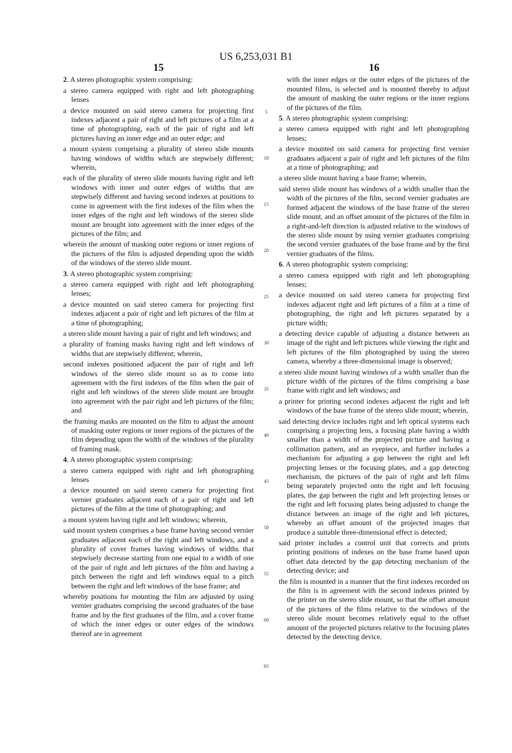US 6,253,031 B1
15
2. A stereo photographic system comprising:
a stereo camera equipped with right and left photographing lenses
a device mounted on said stereo camera for projecting first indexes adjacent a pair of right and left pictures of a film at a time of photographing, each of the pair of right and left pictures having an inner edge and an outer edge; and
a mount system comprising a plurality of stereo slide mounts having windows of widths which are stepwisely different; wherein,
each of the plurality of stereo slide mounts having right and left windows with inner and outer edges of widths that are stepwisely different and having second indexes at positions to come in agreement with the first indexes of the film when the inner edges of the right and left windows of the stereo slide mount are brought into agreement with the inner edges of the pictures of the film; and
wherein the amount of masking outer regions or inner regions of the pictures of the film is adjusted depending upon the width of the windows of the stereo slide mount.
3. A stereo photographic system comprising:
a stereo camera equipped with right and left photographing lenses;
a device mounted on said stereo camera for projecting first indexes adjacent a pair of right and left pictures of the film at a time of photographing;
a stereo slide mount having a pair of right and left windows; and
a plurality of framing masks having right and left windows of widths that are stepwisely different; wherein,
second indexes positioned adjacent the pair of right and left windows of the stereo slide mount so as to come into agreement with the first indexes of the film when the pair of right and left windows of the stereo slide mount are brought into agreement with the pair right and left pictures of the film; and
the framing masks are mounted on the film to adjust the amount of masking outer regions or inner regions of the pictures of the film depending upon the width of the windows of the plurality of framing mask.
4. A stereo photographic system comprising:
a stereo camera equipped with right and left photographing lenses
a device mounted on said stereo camera for projecting first vernier graduates adjacent each of a pair of right and left pictures of the film at the time of photographing; and
a mount system having right and left windows; wherein,
said mount system comprises a base frame having second vernier graduates adjacent each of the right and left windows, and a plurality of cover frames having windows of widths that stepwisely decrease starting from one equal to a width of one of the pair of right and left pictures of the film and having a pitch between the right and left windows equal to a pitch between the right and left windows of the base frame; and
whereby positions for mounting the film are adjusted by using vernier graduates comprising the second graduates of the base frame and by the first graduates of the film, and a cover frame of which the inner edges or outer edges of the windows thereof are in agreement
5
10
15
20
25
30
35
40
45
50
55
60
65
16
with the inner edges or the outer edges of the pictures of the mounted films, is selected and is mounted thereby to adjust the amount of masking the outer regions or the inner regions of the pictures of the film.
5. A stereo photographic system comprising:
a stereo camera equipped with right and left photographing lenses;
a device mounted on said camera for projecting first vernier graduates adjacent a pair of right and left pictures of the film at a time of photographing; and
a stereo slide mount having a base frame; wherein,
said stereo slide mount has windows of a width smaller than the width of the pictures of the film, second vernier graduates are formed adjacent the windows of the base frame of the stereo slide mount, and an offset amount of the pictures of the film in a right-and-left direction is adjusted relative to the windows of the stereo slide mount by using vernier graduates comprising the second vernier graduates of the base frame and by the first vernier graduates of the films.
6. A stereo photographic system comprising:
a stereo camera equipped with right and left photographing lenses;
a device mounted on said stereo camera for projecting first indexes adjacent right and left pictures of a film at a time of photographing, the right and left pictures separated by a picture width;
a detecting device capable of adjusting a distance between an image of the right and left pictures while viewing the right and left pictures of the film photographed by using the stereo camera, whereby a three-dimensional image is observed;
a stereo slide mount having windows of a width smaller than the picture width of the pictures of the films comprising a base frame with right and left windows; and
a printer for printing second indexes adjacent the right and left windows of the base frame of the stereo slide mount; wherein,
said detecting device includes right and left optical systems each comprising a projecting lens, a focusing plate having a width smaller than a width of the projected picture and having a collimation pattern, and an eyepiece, and further includes a mechanism for adjusting a gap between the right and left projecting lenses or the focusing plates, and a gap detecting mechanism, the pictures of the pair of right and left films being separately projected onto the right and left focusing plates, the gap between the right and left projecting lenses or the right and left focusing plates being adjusted to change the distance between an image of the right and left pictures, whereby an offset amount of the projected images that produce a suitable three-dimensional effect is detected;
said printer includes a control unit that corrects and prints printing positions of indexes on the base frame based upon offset data detected by the gap detecting mechanism of the detecting device; and
the film is mounted in a manner that the first indexes recorded on the film is in agreement with the second indexes printed by the printer on the stereo slide mount, so that the offset amount of the pictures of the films relative to the windows of the stereo slide mount becomes relatively equal to the offset amount of the projected pictures relative to the focusing plates detected by the detecting device.